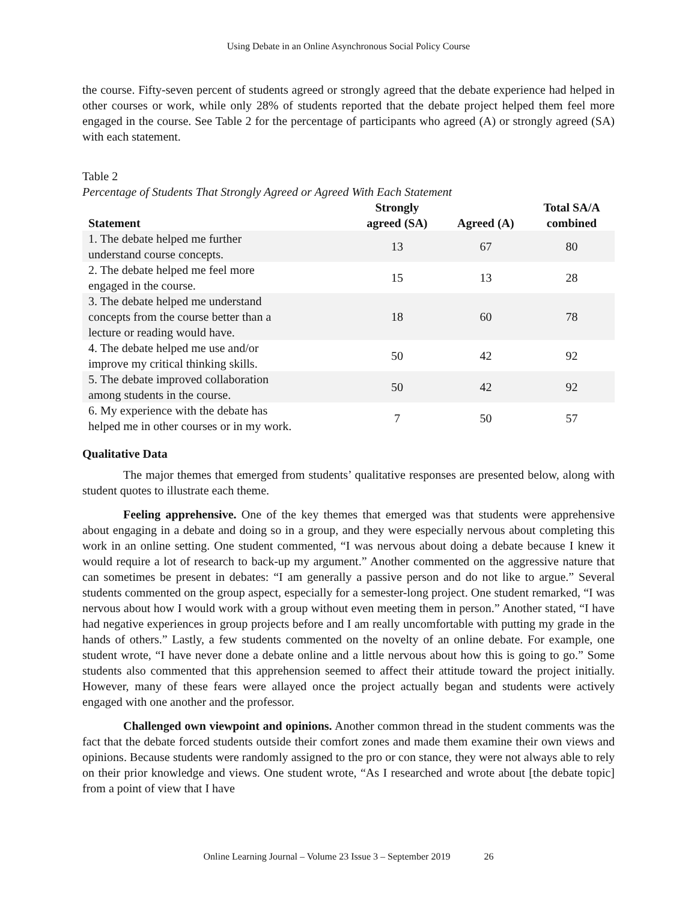Using Debate in an Online Asynchronous Social Policy Course
the course. Fifty-seven percent of students agreed or strongly agreed that the debate experience had helped in other courses or work, while only 28% of students reported that the debate project helped them feel more engaged in the course. See Table 2 for the percentage of participants who agreed (A) or strongly agreed (SA) with each statement.
Table 2
Percentage of Students That Strongly Agreed or Agreed With Each Statement
| Statement | Strongly agreed (SA) | Agreed (A) | Total SA/A combined |
| --- | --- | --- | --- |
| 1. The debate helped me further understand course concepts. | 13 | 67 | 80 |
| 2. The debate helped me feel more engaged in the course. | 15 | 13 | 28 |
| 3. The debate helped me understand concepts from the course better than a lecture or reading would have. | 18 | 60 | 78 |
| 4. The debate helped me use and/or improve my critical thinking skills. | 50 | 42 | 92 |
| 5. The debate improved collaboration among students in the course. | 50 | 42 | 92 |
| 6. My experience with the debate has helped me in other courses or in my work. | 7 | 50 | 57 |
Qualitative Data
The major themes that emerged from students’ qualitative responses are presented below, along with student quotes to illustrate each theme.
Feeling apprehensive. One of the key themes that emerged was that students were apprehensive about engaging in a debate and doing so in a group, and they were especially nervous about completing this work in an online setting. One student commented, “I was nervous about doing a debate because I knew it would require a lot of research to back-up my argument.” Another commented on the aggressive nature that can sometimes be present in debates: “I am generally a passive person and do not like to argue.” Several students commented on the group aspect, especially for a semester-long project. One student remarked, “I was nervous about how I would work with a group without even meeting them in person.” Another stated, “I have had negative experiences in group projects before and I am really uncomfortable with putting my grade in the hands of others.” Lastly, a few students commented on the novelty of an online debate. For example, one student wrote, “I have never done a debate online and a little nervous about how this is going to go.” Some students also commented that this apprehension seemed to affect their attitude toward the project initially. However, many of these fears were allayed once the project actually began and students were actively engaged with one another and the professor.
Challenged own viewpoint and opinions. Another common thread in the student comments was the fact that the debate forced students outside their comfort zones and made them examine their own views and opinions. Because students were randomly assigned to the pro or con stance, they were not always able to rely on their prior knowledge and views. One student wrote, “As I researched and wrote about [the debate topic] from a point of view that I have
Online Learning Journal – Volume 23 Issue 3 – September 2019 26